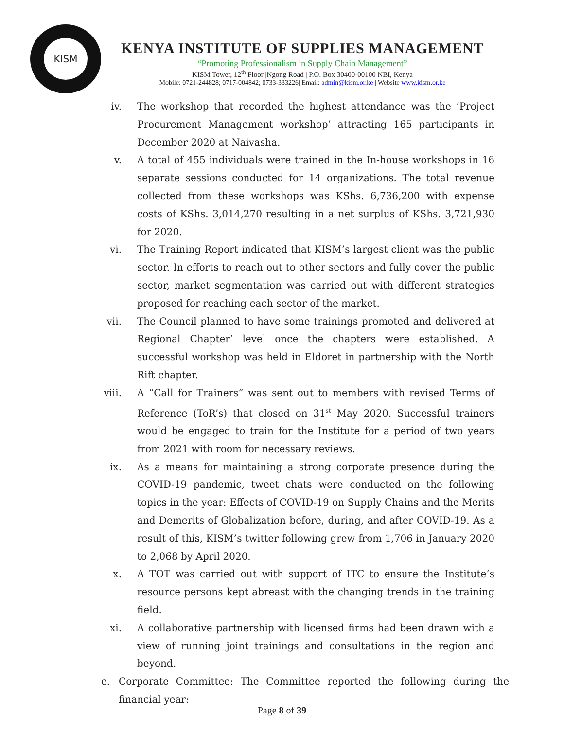KISM
KENYA INSTITUTE OF SUPPLIES MANAGEMENT
“Promoting Professionalism in Supply Chain Management”
KISM Tower, 12<sup>th</sup> Floor |Ngong Road | P.O. Box 30400-00100 NBI, Kenya
Mobile: 0721-244828; 0717-004842; 0733-333226| Email: admin@kism.or.ke | Website www.kism.or.ke
iv. The workshop that recorded the highest attendance was the ‘Project Procurement Management workshop’ attracting 165 participants in December 2020 at Naivasha.
v. A total of 455 individuals were trained in the In-house workshops in 16 separate sessions conducted for 14 organizations. The total revenue collected from these workshops was KShs. 6,736,200 with expense costs of KShs. 3,014,270 resulting in a net surplus of KShs. 3,721,930 for 2020.
vi. The Training Report indicated that KISM’s largest client was the public sector. In efforts to reach out to other sectors and fully cover the public sector, market segmentation was carried out with different strategies proposed for reaching each sector of the market.
vii. The Council planned to have some trainings promoted and delivered at Regional Chapter’ level once the chapters were established. A successful workshop was held in Eldoret in partnership with the North Rift chapter.
viii. A “Call for Trainers” was sent out to members with revised Terms of Reference (ToR’s) that closed on 31<sup>st</sup> May 2020. Successful trainers would be engaged to train for the Institute for a period of two years from 2021 with room for necessary reviews.
ix. As a means for maintaining a strong corporate presence during the COVID-19 pandemic, tweet chats were conducted on the following topics in the year: Effects of COVID-19 on Supply Chains and the Merits and Demerits of Globalization before, during, and after COVID-19. As a result of this, KISM’s twitter following grew from 1,706 in January 2020 to 2,068 by April 2020.
x. A TOT was carried out with support of ITC to ensure the Institute’s resource persons kept abreast with the changing trends in the training field.
xi. A collaborative partnership with licensed firms had been drawn with a view of running joint trainings and consultations in the region and beyond.
e. Corporate Committee: The Committee reported the following during the financial year:
Page 8 of 39